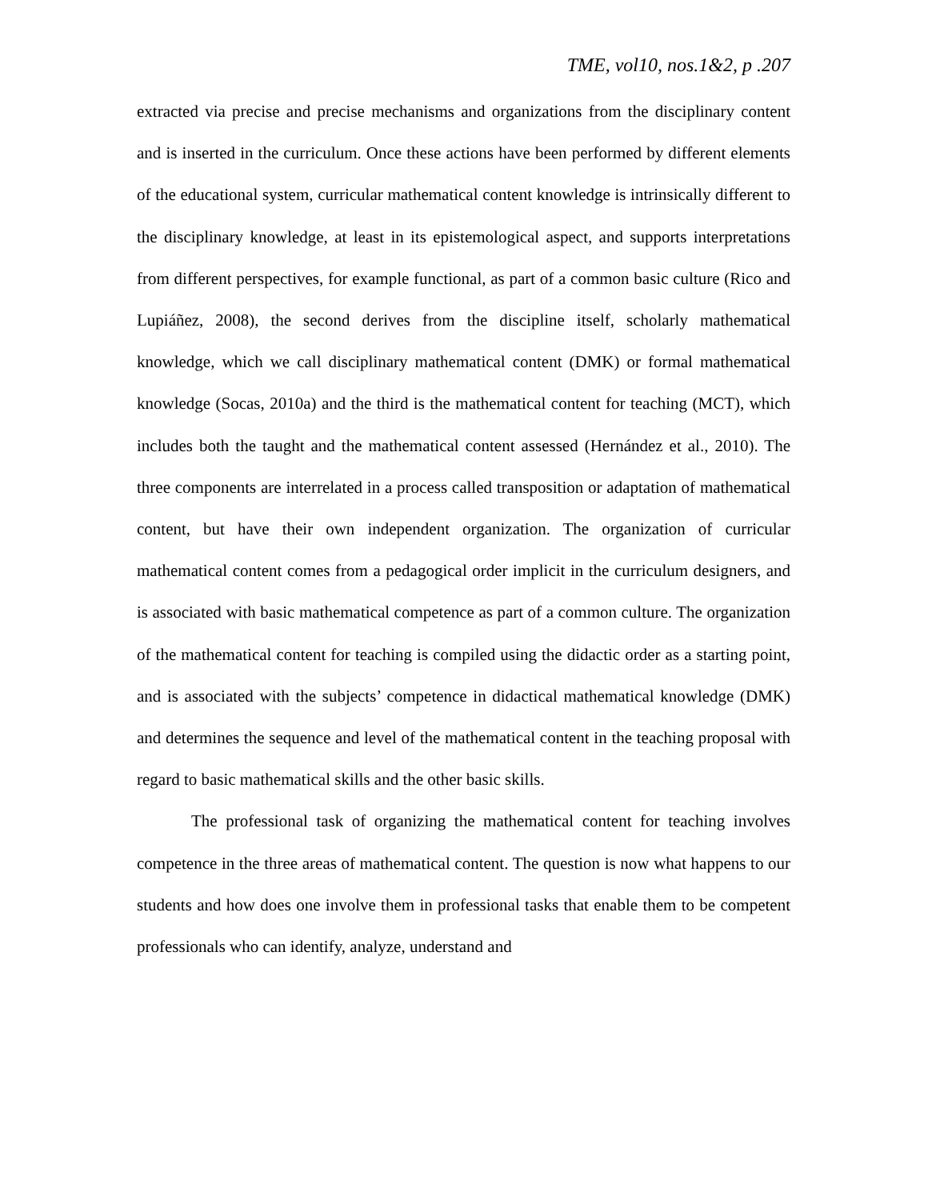TME, vol10, nos.1&2, p .207
extracted via precise and precise mechanisms and organizations from the disciplinary content and is inserted in the curriculum. Once these actions have been performed by different elements of the educational system, curricular mathematical content knowledge is intrinsically different to the disciplinary knowledge, at least in its epistemological aspect, and supports interpretations from different perspectives, for example functional, as part of a common basic culture (Rico and Lupiáñez, 2008), the second derives from the discipline itself, scholarly mathematical knowledge, which we call disciplinary mathematical content (DMK) or formal mathematical knowledge (Socas, 2010a) and the third is the mathematical content for teaching (MCT), which includes both the taught and the mathematical content assessed (Hernández et al., 2010). The three components are interrelated in a process called transposition or adaptation of mathematical content, but have their own independent organization. The organization of curricular mathematical content comes from a pedagogical order implicit in the curriculum designers, and is associated with basic mathematical competence as part of a common culture. The organization of the mathematical content for teaching is compiled using the didactic order as a starting point, and is associated with the subjects’ competence in didactical mathematical knowledge (DMK) and determines the sequence and level of the mathematical content in the teaching proposal with regard to basic mathematical skills and the other basic skills.
The professional task of organizing the mathematical content for teaching involves competence in the three areas of mathematical content. The question is now what happens to our students and how does one involve them in professional tasks that enable them to be competent professionals who can identify, analyze, understand and